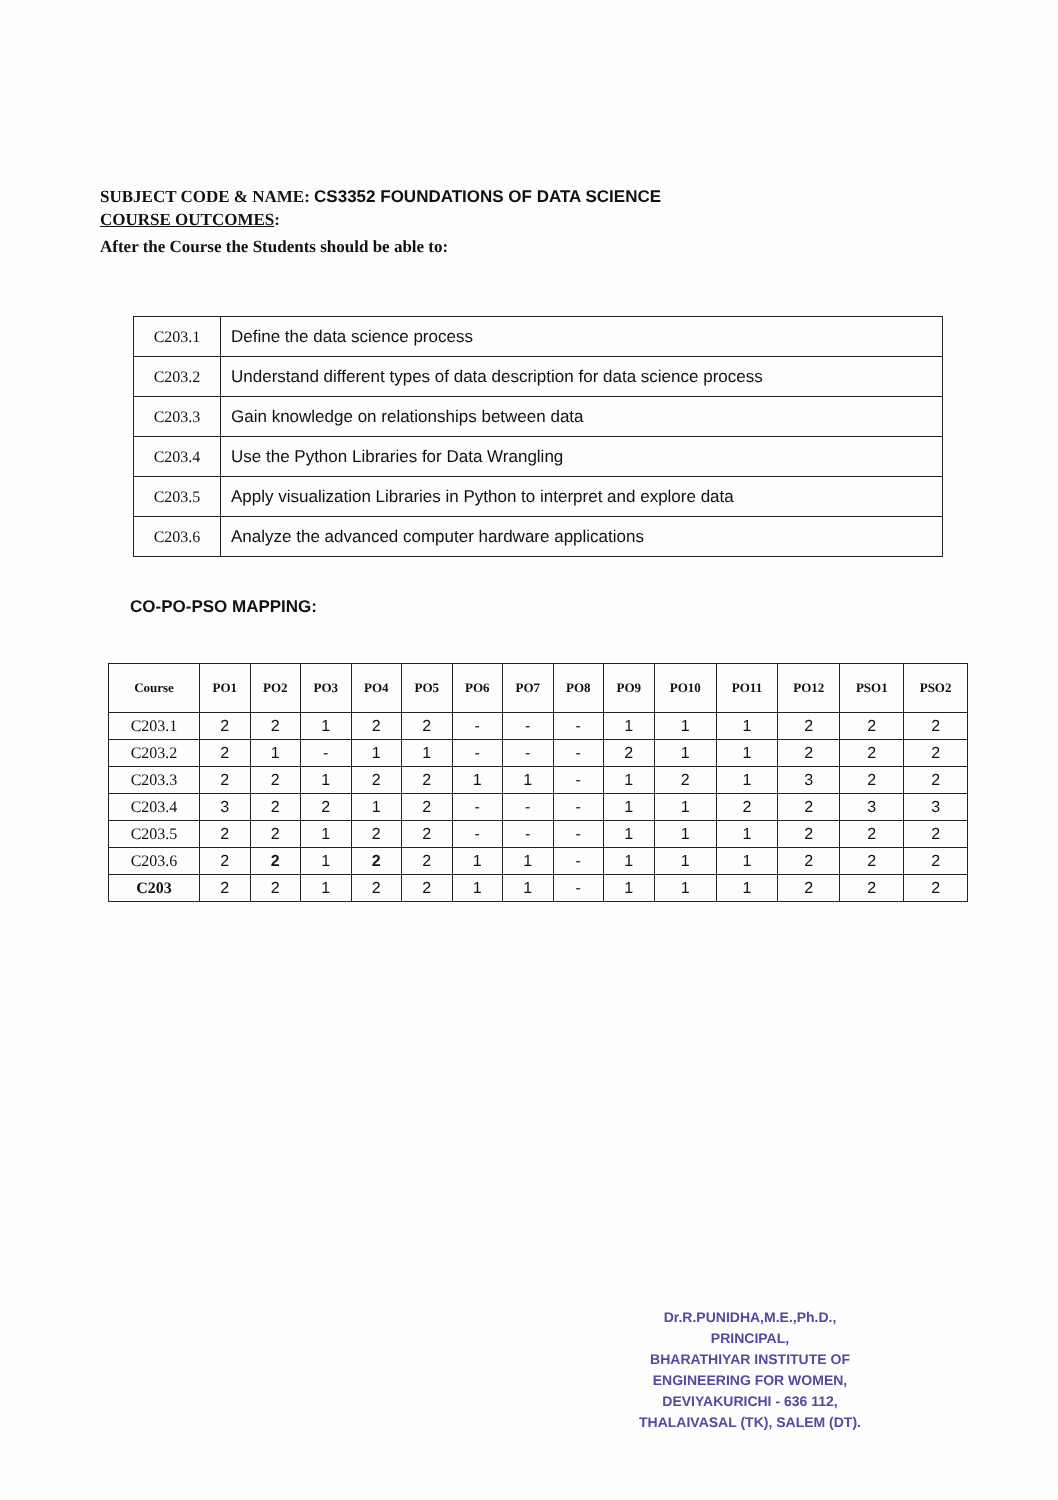SUBJECT CODE & NAME: CS3352 FOUNDATIONS OF DATA SCIENCE
COURSE OUTCOMES:
After the Course the Students should be able to:
| C203.1 | Define the data science process |
| C203.2 | Understand different types of data description for data science process |
| C203.3 | Gain knowledge on relationships between data |
| C203.4 | Use the Python Libraries for Data Wrangling |
| C203.5 | Apply visualization Libraries in Python to interpret and explore data |
| C203.6 | Analyze the advanced computer hardware applications |
CO-PO-PSO MAPPING:
| Course | PO1 | PO2 | PO3 | PO4 | PO5 | PO6 | PO7 | PO8 | PO9 | PO10 | PO11 | PO12 | PSO1 | PSO2 |
| --- | --- | --- | --- | --- | --- | --- | --- | --- | --- | --- | --- | --- | --- | --- |
| C203.1 | 2 | 2 | 1 | 2 | 2 | - | - | - | 1 | 1 | 1 | 2 | 2 | 2 |
| C203.2 | 2 | 1 | - | 1 | 1 | - | - | - | 2 | 1 | 1 | 2 | 2 | 2 |
| C203.3 | 2 | 2 | 1 | 2 | 2 | 1 | 1 | - | 1 | 2 | 1 | 3 | 2 | 2 |
| C203.4 | 3 | 2 | 2 | 1 | 2 | - | - | - | 1 | 1 | 2 | 2 | 3 | 3 |
| C203.5 | 2 | 2 | 1 | 2 | 2 | - | - | - | 1 | 1 | 1 | 2 | 2 | 2 |
| C203.6 | 2 | 2 | 1 | 2 | 2 | 1 | 1 | - | 1 | 1 | 1 | 2 | 2 | 2 |
| C203 | 2 | 2 | 1 | 2 | 2 | 1 | 1 | - | 1 | 1 | 1 | 2 | 2 | 2 |
Dr.R.PUNIDHA,M.E.,Ph.D.,
PRINCIPAL,
BHARATHIYAR INSTITUTE OF
ENGINEERING FOR WOMEN,
DEVIYAKURICHI - 636 112,
THALAIVASAL (TK), SALEM (DT).